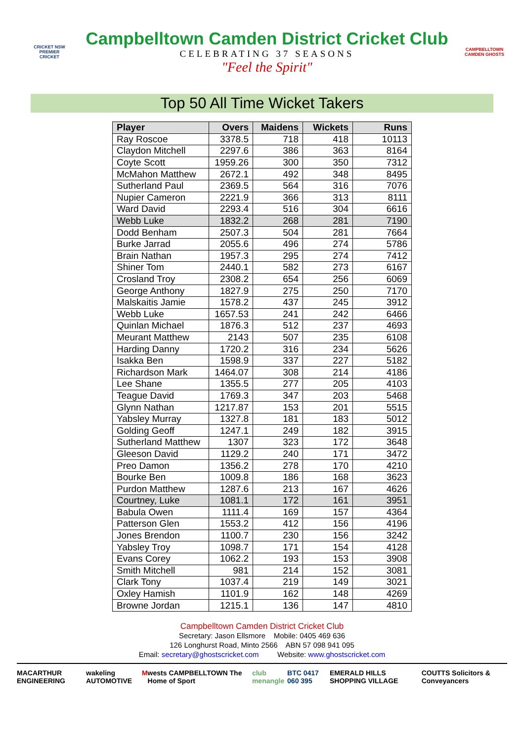CRICKET NSW PREMIER CRICKET
Campbelltown Camden District Cricket Club
CELEBRATING 37 SEASONS
"Feel the Spirit"
CAMPBELLTOWN CAMDEN GHOSTS
Top 50 All Time Wicket Takers
| Player | Overs | Maidens | Wickets | Runs |
| --- | --- | --- | --- | --- |
| Ray Roscoe | 3378.5 | 718 | 418 | 10113 |
| Claydon Mitchell | 2297.6 | 386 | 363 | 8164 |
| Coyte Scott | 1959.26 | 300 | 350 | 7312 |
| McMahon Matthew | 2672.1 | 492 | 348 | 8495 |
| Sutherland Paul | 2369.5 | 564 | 316 | 7076 |
| Nupier Cameron | 2221.9 | 366 | 313 | 8111 |
| Ward David | 2293.4 | 516 | 304 | 6616 |
| Webb Luke | 1832.2 | 268 | 281 | 7190 |
| Dodd Benham | 2507.3 | 504 | 281 | 7664 |
| Burke Jarrad | 2055.6 | 496 | 274 | 5786 |
| Brain Nathan | 1957.3 | 295 | 274 | 7412 |
| Shiner Tom | 2440.1 | 582 | 273 | 6167 |
| Crosland Troy | 2308.2 | 654 | 256 | 6069 |
| George Anthony | 1827.9 | 275 | 250 | 7170 |
| Malskaitis Jamie | 1578.2 | 437 | 245 | 3912 |
| Webb Luke | 1657.53 | 241 | 242 | 6466 |
| Quinlan Michael | 1876.3 | 512 | 237 | 4693 |
| Meurant Matthew | 2143 | 507 | 235 | 6108 |
| Harding Danny | 1720.2 | 316 | 234 | 5626 |
| Isakka Ben | 1598.9 | 337 | 227 | 5182 |
| Richardson Mark | 1464.07 | 308 | 214 | 4186 |
| Lee Shane | 1355.5 | 277 | 205 | 4103 |
| Teague David | 1769.3 | 347 | 203 | 5468 |
| Glynn Nathan | 1217.87 | 153 | 201 | 5515 |
| Yabsley Murray | 1327.8 | 181 | 183 | 5012 |
| Golding Geoff | 1247.1 | 249 | 182 | 3915 |
| Sutherland Matthew | 1307 | 323 | 172 | 3648 |
| Gleeson David | 1129.2 | 240 | 171 | 3472 |
| Preo Damon | 1356.2 | 278 | 170 | 4210 |
| Bourke Ben | 1009.8 | 186 | 168 | 3623 |
| Purdon Matthew | 1287.6 | 213 | 167 | 4626 |
| Courtney, Luke | 1081.1 | 172 | 161 | 3951 |
| Babula Owen | 1111.4 | 169 | 157 | 4364 |
| Patterson Glen | 1553.2 | 412 | 156 | 4196 |
| Jones Brendon | 1100.7 | 230 | 156 | 3242 |
| Yabsley Troy | 1098.7 | 171 | 154 | 4128 |
| Evans Corey | 1062.2 | 193 | 153 | 3908 |
| Smith Mitchell | 981 | 214 | 152 | 3081 |
| Clark Tony | 1037.4 | 219 | 149 | 3021 |
| Oxley Hamish | 1101.9 | 162 | 148 | 4269 |
| Browne Jordan | 1215.1 | 136 | 147 | 4810 |
Campbelltown Camden District Cricket Club
Secretary: Jason Ellsmore Mobile: 0405 469 636
126 Longhurst Road, Minto 2566 ABN 57 098 941 095
Email: secretary@ghostscricket.com Website: www.ghostscricket.com
MACARTHUR ENGINEERING wakeling AUTOMOTIVE M wests CAMPBELLTOWN The Home of Sport club menangle BTC 0417 060 395 EMERALD HILLS SHOPPING VILLAGE COUTTS Solicitors & Conveyancers